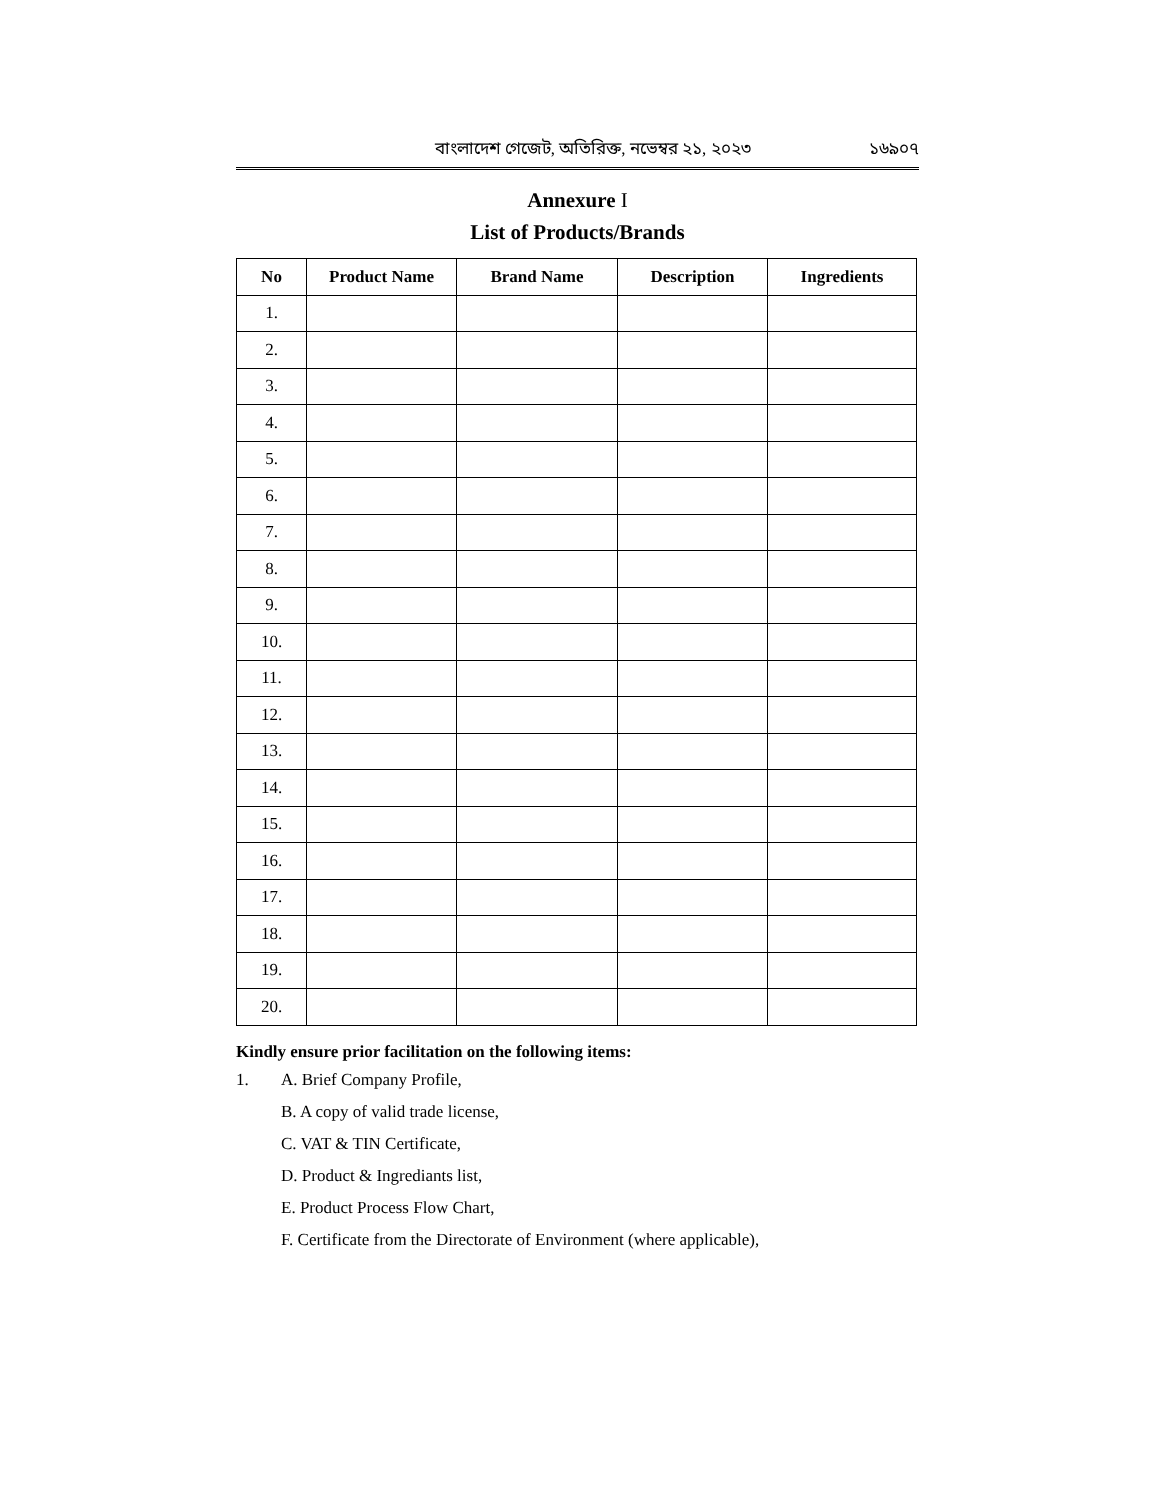বাংলাদেশ গেজেট, অতিরিক্ত, নভেম্বর ২১, ২০২৩ ১৬৯০৭
Annexure I
List of Products/Brands
| No | Product Name | Brand Name | Description | Ingredients |
| --- | --- | --- | --- | --- |
| 1. | | | | |
| 2. | | | | |
| 3. | | | | |
| 4. | | | | |
| 5. | | | | |
| 6. | | | | |
| 7. | | | | |
| 8. | | | | |
| 9. | | | | |
| 10. | | | | |
| 11. | | | | |
| 12. | | | | |
| 13. | | | | |
| 14. | | | | |
| 15. | | | | |
| 16. | | | | |
| 17. | | | | |
| 18. | | | | |
| 19. | | | | |
| 20. | | | | |
Kindly ensure prior facilitation on the following items:
1. A. Brief Company Profile,
B. A copy of valid trade license,
C. VAT & TIN Certificate,
D. Product & Ingrediants list,
E. Product Process Flow Chart,
F. Certificate from the Directorate of Environment (where applicable),